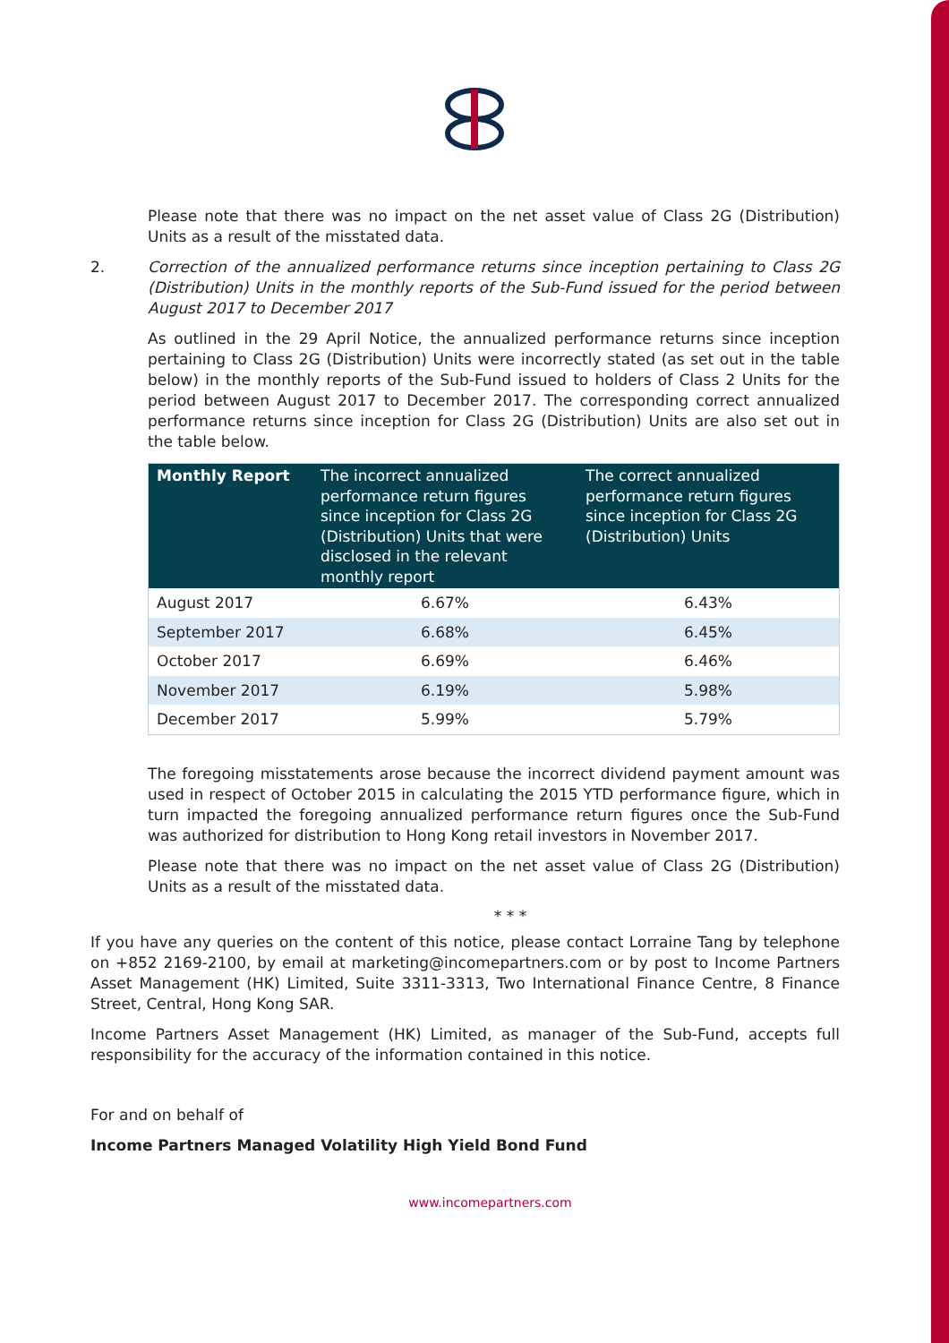Please note that there was no impact on the net asset value of Class 2G (Distribution) Units as a result of the misstated data.
2. Correction of the annualized performance returns since inception pertaining to Class 2G (Distribution) Units in the monthly reports of the Sub-Fund issued for the period between August 2017 to December 2017
As outlined in the 29 April Notice, the annualized performance returns since inception pertaining to Class 2G (Distribution) Units were incorrectly stated (as set out in the table below) in the monthly reports of the Sub-Fund issued to holders of Class 2 Units for the period between August 2017 to December 2017. The corresponding correct annualized performance returns since inception for Class 2G (Distribution) Units are also set out in the table below.
| Monthly Report | The incorrect annualized performance return figures since inception for Class 2G (Distribution) Units that were disclosed in the relevant monthly report | The correct annualized performance return figures since inception for Class 2G (Distribution) Units |
| --- | --- | --- |
| August 2017 | 6.67% | 6.43% |
| September 2017 | 6.68% | 6.45% |
| October 2017 | 6.69% | 6.46% |
| November 2017 | 6.19% | 5.98% |
| December 2017 | 5.99% | 5.79% |
The foregoing misstatements arose because the incorrect dividend payment amount was used in respect of October 2015 in calculating the 2015 YTD performance figure, which in turn impacted the foregoing annualized performance return figures once the Sub-Fund was authorized for distribution to Hong Kong retail investors in November 2017.
Please note that there was no impact on the net asset value of Class 2G (Distribution) Units as a result of the misstated data.
* * *
If you have any queries on the content of this notice, please contact Lorraine Tang by telephone on +852 2169-2100, by email at marketing@incomepartners.com or by post to Income Partners Asset Management (HK) Limited, Suite 3311-3313, Two International Finance Centre, 8 Finance Street, Central, Hong Kong SAR.
Income Partners Asset Management (HK) Limited, as manager of the Sub-Fund, accepts full responsibility for the accuracy of the information contained in this notice.
For and on behalf of
Income Partners Managed Volatility High Yield Bond Fund
www.incomepartners.com